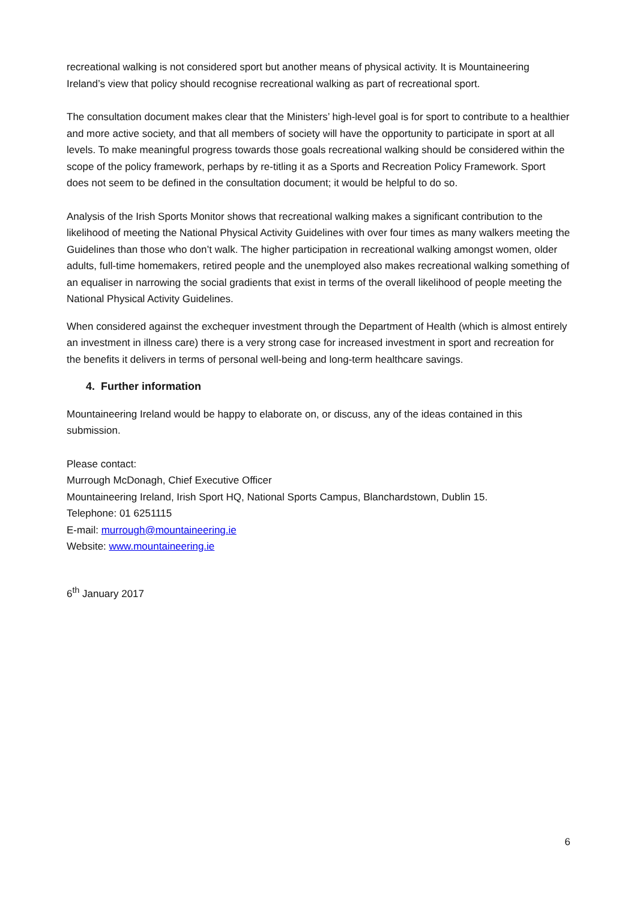recreational walking is not considered sport but another means of physical activity. It is Mountaineering Ireland’s view that policy should recognise recreational walking as part of recreational sport.
The consultation document makes clear that the Ministers’ high-level goal is for sport to contribute to a healthier and more active society, and that all members of society will have the opportunity to participate in sport at all levels. To make meaningful progress towards those goals recreational walking should be considered within the scope of the policy framework, perhaps by re-titling it as a Sports and Recreation Policy Framework. Sport does not seem to be defined in the consultation document; it would be helpful to do so.
Analysis of the Irish Sports Monitor shows that recreational walking makes a significant contribution to the likelihood of meeting the National Physical Activity Guidelines with over four times as many walkers meeting the Guidelines than those who don’t walk. The higher participation in recreational walking amongst women, older adults, full-time homemakers, retired people and the unemployed also makes recreational walking something of an equaliser in narrowing the social gradients that exist in terms of the overall likelihood of people meeting the National Physical Activity Guidelines.
When considered against the exchequer investment through the Department of Health (which is almost entirely an investment in illness care) there is a very strong case for increased investment in sport and recreation for the benefits it delivers in terms of personal well-being and long-term healthcare savings.
4. Further information
Mountaineering Ireland would be happy to elaborate on, or discuss, any of the ideas contained in this submission.
Please contact:
Murrough McDonagh, Chief Executive Officer
Mountaineering Ireland, Irish Sport HQ, National Sports Campus, Blanchardstown, Dublin 15.
Telephone: 01 6251115
E-mail: murrough@mountaineering.ie
Website: www.mountaineering.ie
6<sup>th</sup> January 2017
6